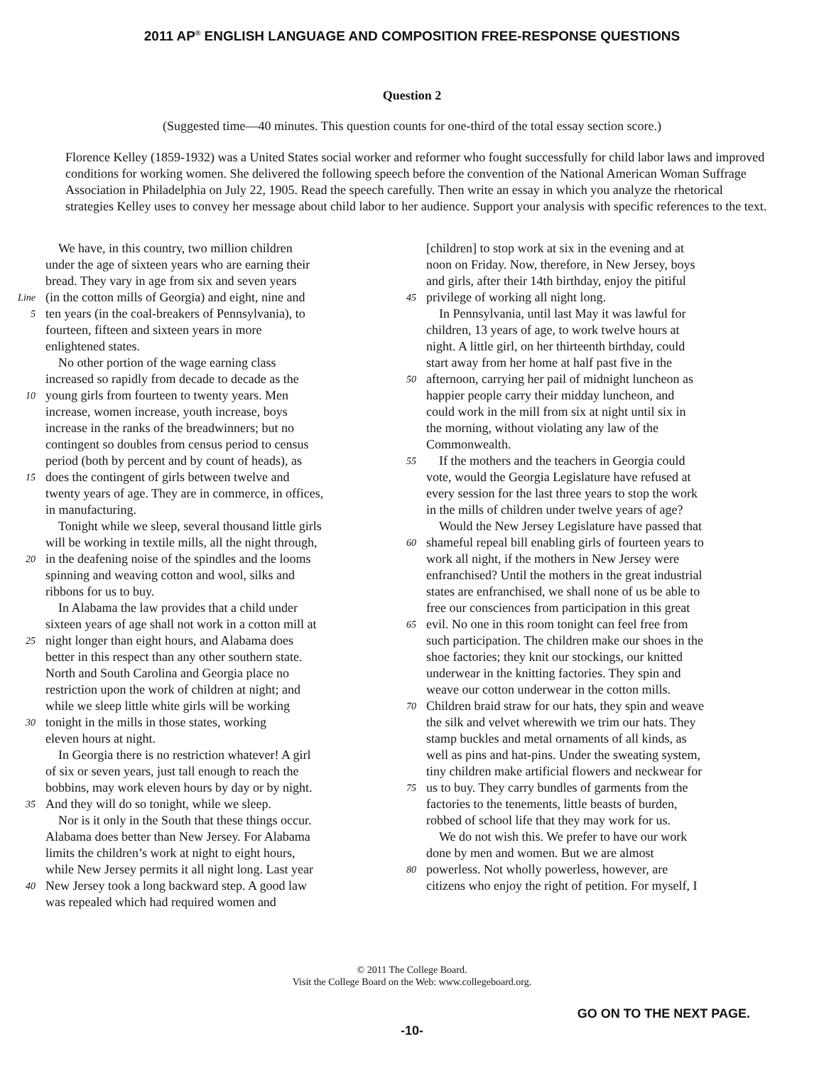2011 AP<sup>®</sup> ENGLISH LANGUAGE AND COMPOSITION FREE-RESPONSE QUESTIONS
Question 2
(Suggested time—40 minutes. This question counts for one-third of the total essay section score.)
Florence Kelley (1859-1932) was a United States social worker and reformer who fought successfully for child labor laws and improved conditions for working women. She delivered the following speech before the convention of the National American Woman Suffrage Association in Philadelphia on July 22, 1905. Read the speech carefully. Then write an essay in which you analyze the rhetorical strategies Kelley uses to convey her message about child labor to her audience. Support your analysis with specific references to the text.
We have, in this country, two million children
under the age of sixteen years who are earning their
bread. They vary in age from six and seven years
Line (in the cotton mills of Georgia) and eight, nine and
5 ten years (in the coal-breakers of Pennsylvania), to
fourteen, fifteen and sixteen years in more
enlightened states.
No other portion of the wage earning class
increased so rapidly from decade to decade as the
10 young girls from fourteen to twenty years. Men
increase, women increase, youth increase, boys
increase in the ranks of the breadwinners; but no
contingent so doubles from census period to census
period (both by percent and by count of heads), as
15 does the contingent of girls between twelve and
twenty years of age. They are in commerce, in offices,
in manufacturing.
Tonight while we sleep, several thousand little girls
will be working in textile mills, all the night through,
20 in the deafening noise of the spindles and the looms
spinning and weaving cotton and wool, silks and
ribbons for us to buy.
In Alabama the law provides that a child under
sixteen years of age shall not work in a cotton mill at
25 night longer than eight hours, and Alabama does
better in this respect than any other southern state.
North and South Carolina and Georgia place no
restriction upon the work of children at night; and
while we sleep little white girls will be working
30 tonight in the mills in those states, working
eleven hours at night.
In Georgia there is no restriction whatever! A girl
of six or seven years, just tall enough to reach the
bobbins, may work eleven hours by day or by night.
35 And they will do so tonight, while we sleep.
Nor is it only in the South that these things occur.
Alabama does better than New Jersey. For Alabama
limits the children’s work at night to eight hours,
while New Jersey permits it all night long. Last year
40 New Jersey took a long backward step. A good law
was repealed which had required women and
[children] to stop work at six in the evening and at
noon on Friday. Now, therefore, in New Jersey, boys
and girls, after their 14th birthday, enjoy the pitiful
45 privilege of working all night long.
In Pennsylvania, until last May it was lawful for
children, 13 years of age, to work twelve hours at
night. A little girl, on her thirteenth birthday, could
start away from her home at half past five in the
50 afternoon, carrying her pail of midnight luncheon as
happier people carry their midday luncheon, and
could work in the mill from six at night until six in
the morning, without violating any law of the
Commonwealth.
55 If the mothers and the teachers in Georgia could
vote, would the Georgia Legislature have refused at
every session for the last three years to stop the work
in the mills of children under twelve years of age?
Would the New Jersey Legislature have passed that
60 shameful repeal bill enabling girls of fourteen years to
work all night, if the mothers in New Jersey were
enfranchised? Until the mothers in the great industrial
states are enfranchised, we shall none of us be able to
free our consciences from participation in this great
65 evil. No one in this room tonight can feel free from
such participation. The children make our shoes in the
shoe factories; they knit our stockings, our knitted
underwear in the knitting factories. They spin and
weave our cotton underwear in the cotton mills.
70 Children braid straw for our hats, they spin and weave
the silk and velvet wherewith we trim our hats. They
stamp buckles and metal ornaments of all kinds, as
well as pins and hat-pins. Under the sweating system,
tiny children make artificial flowers and neckwear for
75 us to buy. They carry bundles of garments from the
factories to the tenements, little beasts of burden,
robbed of school life that they may work for us.
We do not wish this. We prefer to have our work
done by men and women. But we are almost
80 powerless. Not wholly powerless, however, are
citizens who enjoy the right of petition. For myself, I
© 2011 The College Board.
Visit the College Board on the Web: www.collegeboard.org.
GO ON TO THE NEXT PAGE.
-10-